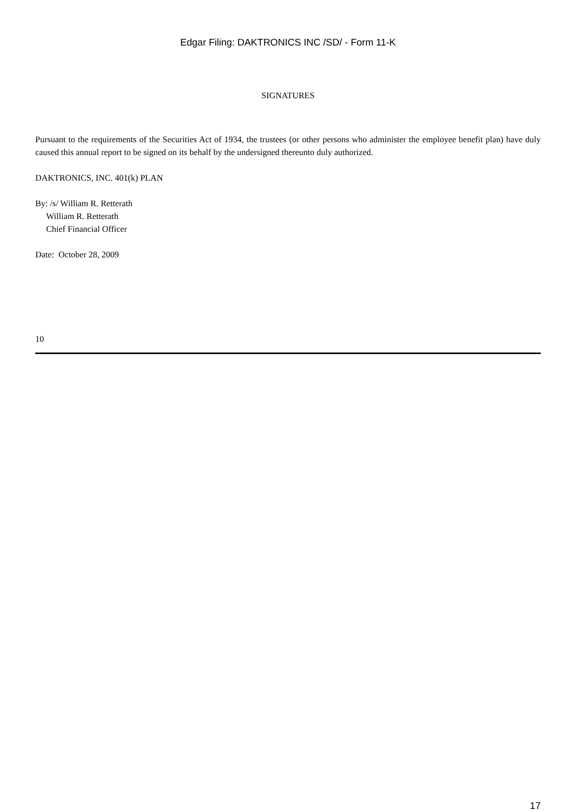Edgar Filing: DAKTRONICS INC /SD/ - Form 11-K
SIGNATURES
Pursuant to the requirements of the Securities Act of 1934, the trustees (or other persons who administer the employee benefit plan) have duly caused this annual report to be signed on its behalf by the undersigned thereunto duly authorized.
DAKTRONICS, INC. 401(k) PLAN
By: /s/ William R. Retterath
William R. Retterath
Chief Financial Officer
Date: October 28, 2009
10
17